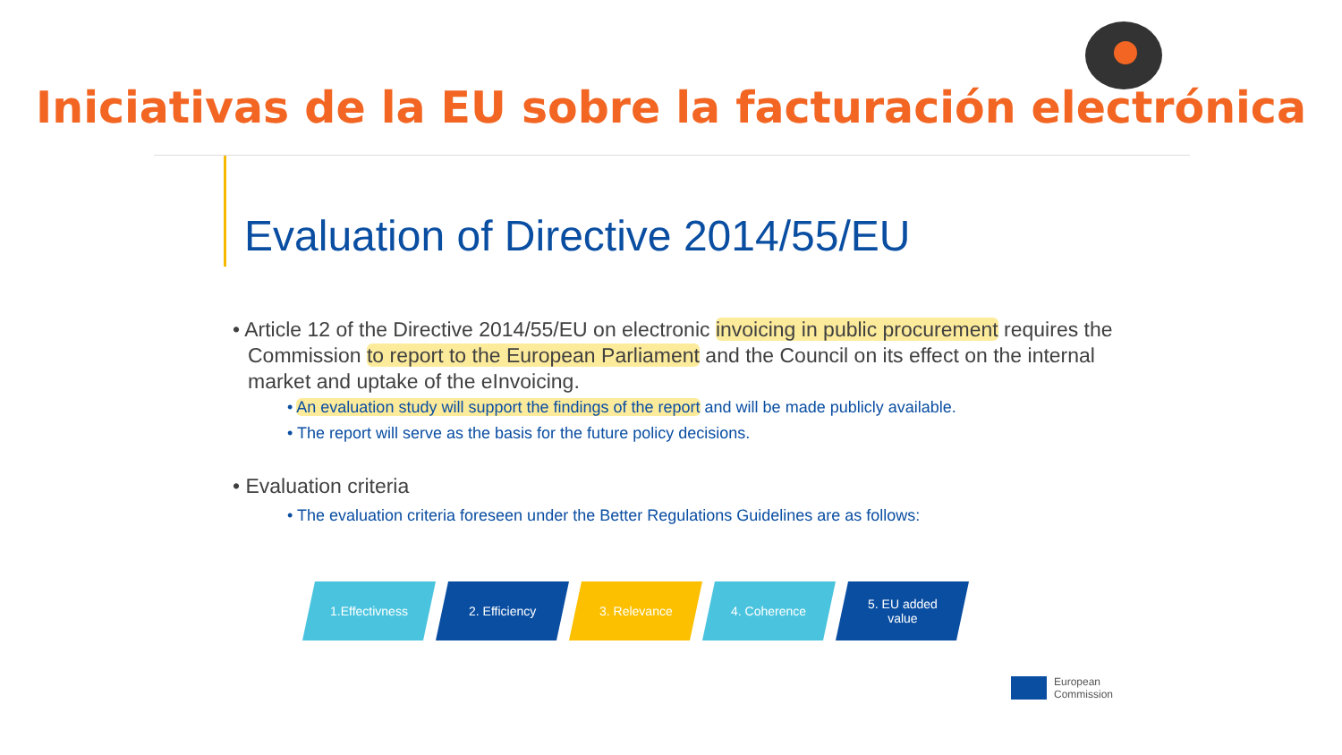Iniciativas de la EU sobre la facturación electrónica
Evaluation of Directive 2014/55/EU
• Article 12 of the Directive 2014/55/EU on electronic invoicing in public procurement requires the Commission to report to the European Parliament and the Council on its effect on the internal market and uptake of the eInvoicing.
• An evaluation study will support the findings of the report and will be made publicly available.
• The report will serve as the basis for the future policy decisions.
• Evaluation criteria
• The evaluation criteria foreseen under the Better Regulations Guidelines are as follows:
1.Effectivness 2. Efficiency 3. Relevance 4. Coherence 5. EU added
value
European
Commission